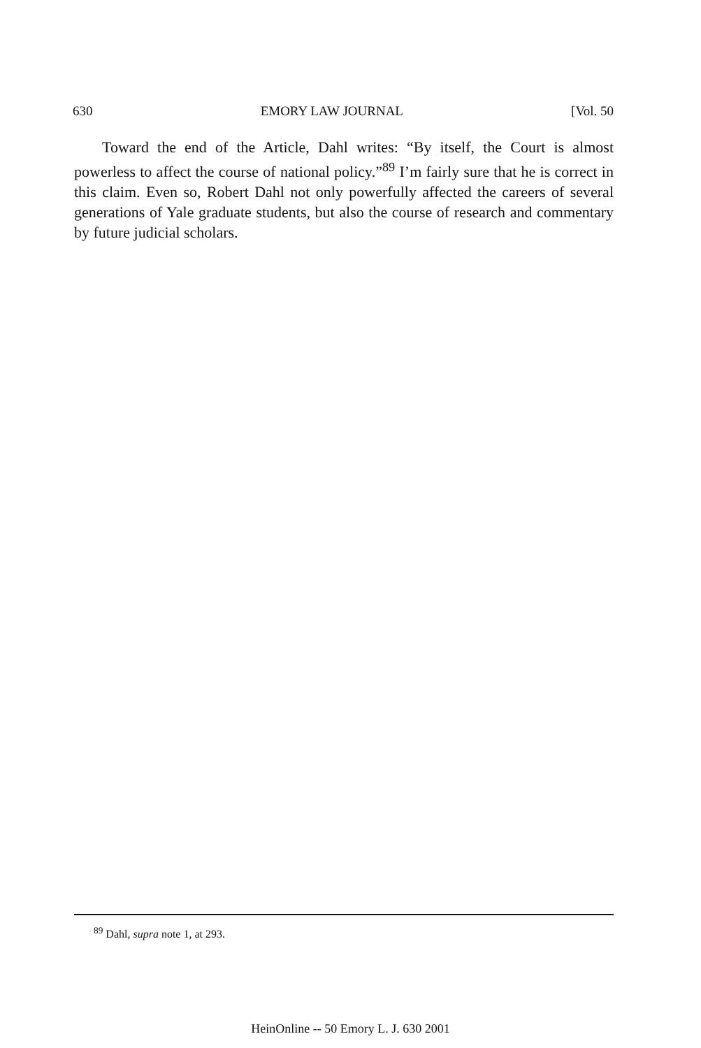630 EMORY LAW JOURNAL [Vol. 50
Toward the end of the Article, Dahl writes: “By itself, the Court is almost powerless to affect the course of national policy.”<sup>89</sup> I’m fairly sure that he is correct in this claim. Even so, Robert Dahl not only powerfully affected the careers of several generations of Yale graduate students, but also the course of research and commentary by future judicial scholars.
<sup>89</sup> Dahl, supra note 1, at 293.
HeinOnline -- 50 Emory L. J. 630 2001